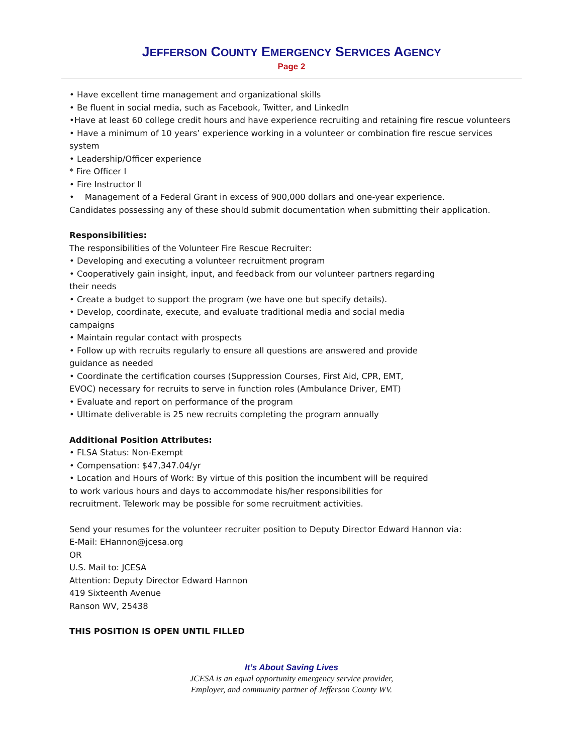JEFFERSON COUNTY EMERGENCY SERVICES AGENCY
Page 2
• Have excellent time management and organizational skills
• Be fluent in social media, such as Facebook, Twitter, and LinkedIn
•Have at least 60 college credit hours and have experience recruiting and retaining fire rescue volunteers
• Have a minimum of 10 years’ experience working in a volunteer or combination fire rescue services system
• Leadership/Officer experience
* Fire Officer I
• Fire Instructor II
• Management of a Federal Grant in excess of 900,000 dollars and one-year experience.
Candidates possessing any of these should submit documentation when submitting their application.
Responsibilities:
The responsibilities of the Volunteer Fire Rescue Recruiter:
• Developing and executing a volunteer recruitment program
• Cooperatively gain insight, input, and feedback from our volunteer partners regarding
their needs
• Create a budget to support the program (we have one but specify details).
• Develop, coordinate, execute, and evaluate traditional media and social media
campaigns
• Maintain regular contact with prospects
• Follow up with recruits regularly to ensure all questions are answered and provide
guidance as needed
• Coordinate the certification courses (Suppression Courses, First Aid, CPR, EMT,
EVOC) necessary for recruits to serve in function roles (Ambulance Driver, EMT)
• Evaluate and report on performance of the program
• Ultimate deliverable is 25 new recruits completing the program annually
Additional Position Attributes:
• FLSA Status: Non-Exempt
• Compensation: $47,347.04/yr
• Location and Hours of Work: By virtue of this position the incumbent will be required
to work various hours and days to accommodate his/her responsibilities for
recruitment. Telework may be possible for some recruitment activities.
Send your resumes for the volunteer recruiter position to Deputy Director Edward Hannon via:
E-Mail: EHannon@jcesa.org
OR
U.S. Mail to: JCESA
Attention: Deputy Director Edward Hannon
419 Sixteenth Avenue
Ranson WV, 25438
THIS POSITION IS OPEN UNTIL FILLED
It’s About Saving Lives
JCESA is an equal opportunity emergency service provider,
Employer, and community partner of Jefferson County WV.